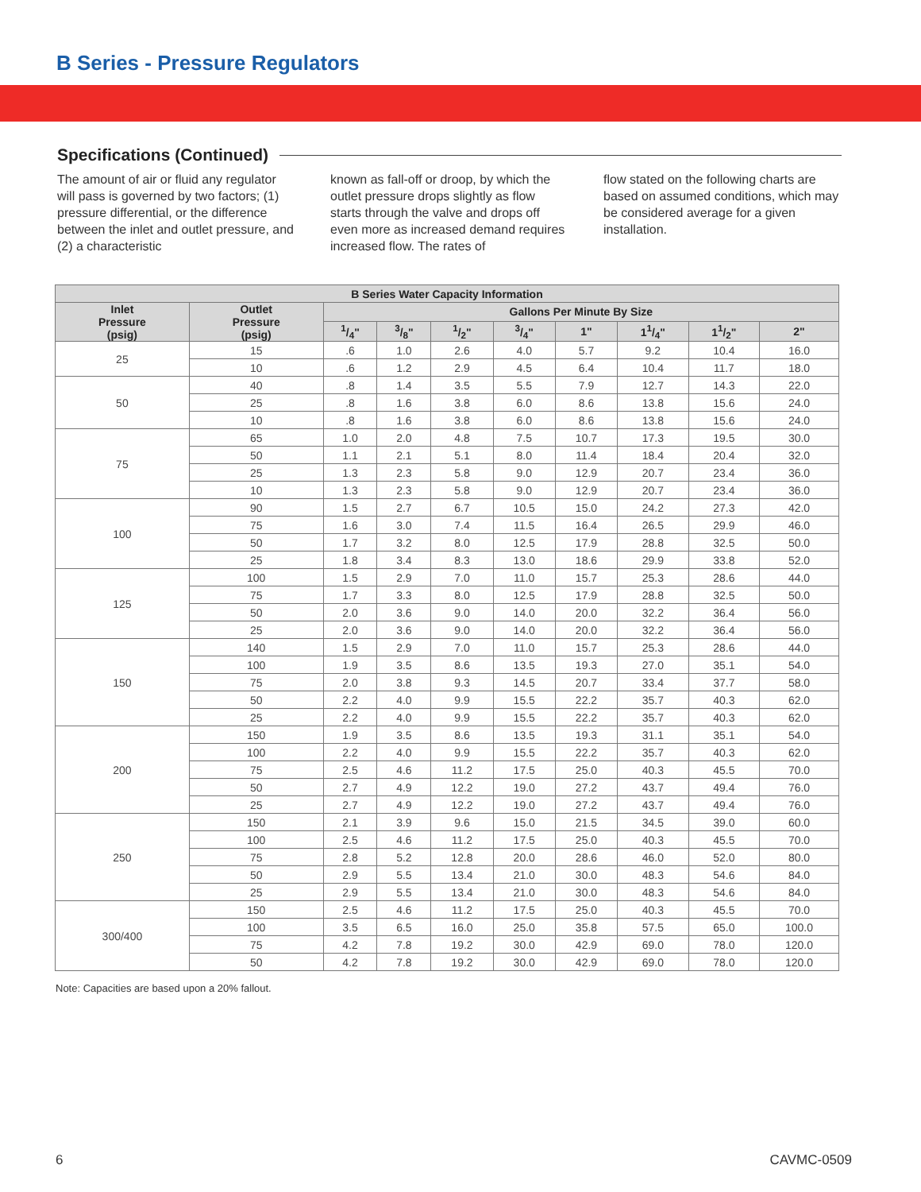B Series - Pressure Regulators
Specifications (Continued)
The amount of air or fluid any regulator will pass is governed by two factors; (1) pressure differential, or the difference between the inlet and outlet pressure, and (2) a characteristic
known as fall-off or droop, by which the outlet pressure drops slightly as flow starts through the valve and drops off even more as increased demand requires increased flow. The rates of
flow stated on the following charts are based on assumed conditions, which may be considered average for a given installation.
| B Series Water Capacity Information | | | | | | | | | |
| --- | --- | --- | --- | --- | --- | --- | --- | --- | --- |
| Inlet Pressure (psig) | Outlet Pressure (psig) | Gallons Per Minute By Size | | | | | | | |
| | | 1/4" | 3/8" | 1/2" | 3/4" | 1" | 11/4" | 11/2" | 2" |
| 25 | 15 | .6 | 1.0 | 2.6 | 4.0 | 5.7 | 9.2 | 10.4 | 16.0 |
| | 10 | .6 | 1.2 | 2.9 | 4.5 | 6.4 | 10.4 | 11.7 | 18.0 |
| 50 | 40 | .8 | 1.4 | 3.5 | 5.5 | 7.9 | 12.7 | 14.3 | 22.0 |
| | 25 | .8 | 1.6 | 3.8 | 6.0 | 8.6 | 13.8 | 15.6 | 24.0 |
| | 10 | .8 | 1.6 | 3.8 | 6.0 | 8.6 | 13.8 | 15.6 | 24.0 |
| 75 | 65 | 1.0 | 2.0 | 4.8 | 7.5 | 10.7 | 17.3 | 19.5 | 30.0 |
| | 50 | 1.1 | 2.1 | 5.1 | 8.0 | 11.4 | 18.4 | 20.4 | 32.0 |
| | 25 | 1.3 | 2.3 | 5.8 | 9.0 | 12.9 | 20.7 | 23.4 | 36.0 |
| | 10 | 1.3 | 2.3 | 5.8 | 9.0 | 12.9 | 20.7 | 23.4 | 36.0 |
| 100 | 90 | 1.5 | 2.7 | 6.7 | 10.5 | 15.0 | 24.2 | 27.3 | 42.0 |
| | 75 | 1.6 | 3.0 | 7.4 | 11.5 | 16.4 | 26.5 | 29.9 | 46.0 |
| | 50 | 1.7 | 3.2 | 8.0 | 12.5 | 17.9 | 28.8 | 32.5 | 50.0 |
| | 25 | 1.8 | 3.4 | 8.3 | 13.0 | 18.6 | 29.9 | 33.8 | 52.0 |
| 125 | 100 | 1.5 | 2.9 | 7.0 | 11.0 | 15.7 | 25.3 | 28.6 | 44.0 |
| | 75 | 1.7 | 3.3 | 8.0 | 12.5 | 17.9 | 28.8 | 32.5 | 50.0 |
| | 50 | 2.0 | 3.6 | 9.0 | 14.0 | 20.0 | 32.2 | 36.4 | 56.0 |
| | 25 | 2.0 | 3.6 | 9.0 | 14.0 | 20.0 | 32.2 | 36.4 | 56.0 |
| 150 | 140 | 1.5 | 2.9 | 7.0 | 11.0 | 15.7 | 25.3 | 28.6 | 44.0 |
| | 100 | 1.9 | 3.5 | 8.6 | 13.5 | 19.3 | 27.0 | 35.1 | 54.0 |
| | 75 | 2.0 | 3.8 | 9.3 | 14.5 | 20.7 | 33.4 | 37.7 | 58.0 |
| | 50 | 2.2 | 4.0 | 9.9 | 15.5 | 22.2 | 35.7 | 40.3 | 62.0 |
| | 25 | 2.2 | 4.0 | 9.9 | 15.5 | 22.2 | 35.7 | 40.3 | 62.0 |
| 200 | 150 | 1.9 | 3.5 | 8.6 | 13.5 | 19.3 | 31.1 | 35.1 | 54.0 |
| | 100 | 2.2 | 4.0 | 9.9 | 15.5 | 22.2 | 35.7 | 40.3 | 62.0 |
| | 75 | 2.5 | 4.6 | 11.2 | 17.5 | 25.0 | 40.3 | 45.5 | 70.0 |
| | 50 | 2.7 | 4.9 | 12.2 | 19.0 | 27.2 | 43.7 | 49.4 | 76.0 |
| | 25 | 2.7 | 4.9 | 12.2 | 19.0 | 27.2 | 43.7 | 49.4 | 76.0 |
| 250 | 150 | 2.1 | 3.9 | 9.6 | 15.0 | 21.5 | 34.5 | 39.0 | 60.0 |
| | 100 | 2.5 | 4.6 | 11.2 | 17.5 | 25.0 | 40.3 | 45.5 | 70.0 |
| | 75 | 2.8 | 5.2 | 12.8 | 20.0 | 28.6 | 46.0 | 52.0 | 80.0 |
| | 50 | 2.9 | 5.5 | 13.4 | 21.0 | 30.0 | 48.3 | 54.6 | 84.0 |
| | 25 | 2.9 | 5.5 | 13.4 | 21.0 | 30.0 | 48.3 | 54.6 | 84.0 |
| 300/400 | 150 | 2.5 | 4.6 | 11.2 | 17.5 | 25.0 | 40.3 | 45.5 | 70.0 |
| | 100 | 3.5 | 6.5 | 16.0 | 25.0 | 35.8 | 57.5 | 65.0 | 100.0 |
| | 75 | 4.2 | 7.8 | 19.2 | 30.0 | 42.9 | 69.0 | 78.0 | 120.0 |
| | 50 | 4.2 | 7.8 | 19.2 | 30.0 | 42.9 | 69.0 | 78.0 | 120.0 |
Note: Capacities are based upon a 20% fallout.
6 CAVMC-0509